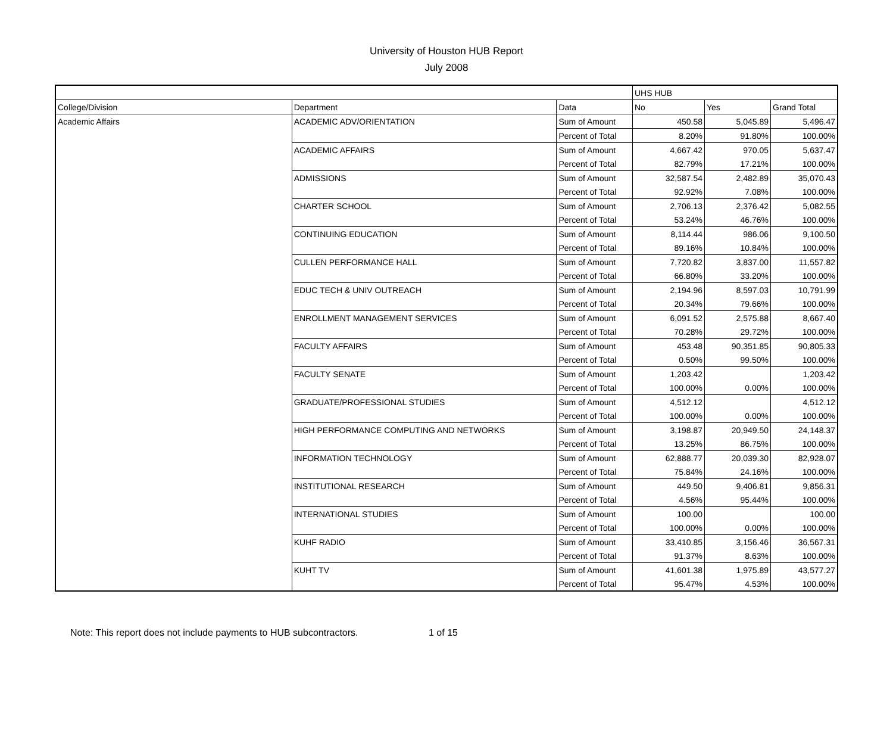University of Houston HUB Report
July 2008
| | | | UHS HUB | | |
| College/Division | Department | Data | No | Yes | Grand Total |
| Academic Affairs | ACADEMIC ADV/ORIENTATION | Sum of Amount | 450.58 | 5,045.89 | 5,496.47 |
| | | Percent of Total | 8.20% | 91.80% | 100.00% |
| | ACADEMIC AFFAIRS | Sum of Amount | 4,667.42 | 970.05 | 5,637.47 |
| | | Percent of Total | 82.79% | 17.21% | 100.00% |
| | ADMISSIONS | Sum of Amount | 32,587.54 | 2,482.89 | 35,070.43 |
| | | Percent of Total | 92.92% | 7.08% | 100.00% |
| | CHARTER SCHOOL | Sum of Amount | 2,706.13 | 2,376.42 | 5,082.55 |
| | | Percent of Total | 53.24% | 46.76% | 100.00% |
| | CONTINUING EDUCATION | Sum of Amount | 8,114.44 | 986.06 | 9,100.50 |
| | | Percent of Total | 89.16% | 10.84% | 100.00% |
| | CULLEN PERFORMANCE HALL | Sum of Amount | 7,720.82 | 3,837.00 | 11,557.82 |
| | | Percent of Total | 66.80% | 33.20% | 100.00% |
| | EDUC TECH & UNIV OUTREACH | Sum of Amount | 2,194.96 | 8,597.03 | 10,791.99 |
| | | Percent of Total | 20.34% | 79.66% | 100.00% |
| | ENROLLMENT MANAGEMENT SERVICES | Sum of Amount | 6,091.52 | 2,575.88 | 8,667.40 |
| | | Percent of Total | 70.28% | 29.72% | 100.00% |
| | FACULTY AFFAIRS | Sum of Amount | 453.48 | 90,351.85 | 90,805.33 |
| | | Percent of Total | 0.50% | 99.50% | 100.00% |
| | FACULTY SENATE | Sum of Amount | 1,203.42 | | 1,203.42 |
| | | Percent of Total | 100.00% | 0.00% | 100.00% |
| | GRADUATE/PROFESSIONAL STUDIES | Sum of Amount | 4,512.12 | | 4,512.12 |
| | | Percent of Total | 100.00% | 0.00% | 100.00% |
| | HIGH PERFORMANCE COMPUTING AND NETWORKS | Sum of Amount | 3,198.87 | 20,949.50 | 24,148.37 |
| | | Percent of Total | 13.25% | 86.75% | 100.00% |
| | INFORMATION TECHNOLOGY | Sum of Amount | 62,888.77 | 20,039.30 | 82,928.07 |
| | | Percent of Total | 75.84% | 24.16% | 100.00% |
| | INSTITUTIONAL RESEARCH | Sum of Amount | 449.50 | 9,406.81 | 9,856.31 |
| | | Percent of Total | 4.56% | 95.44% | 100.00% |
| | INTERNATIONAL STUDIES | Sum of Amount | 100.00 | | 100.00 |
| | | Percent of Total | 100.00% | 0.00% | 100.00% |
| | KUHF RADIO | Sum of Amount | 33,410.85 | 3,156.46 | 36,567.31 |
| | | Percent of Total | 91.37% | 8.63% | 100.00% |
| | KUHT TV | Sum of Amount | 41,601.38 | 1,975.89 | 43,577.27 |
| | | Percent of Total | 95.47% | 4.53% | 100.00% |
Note: This report does not include payments to HUB subcontractors. 1 of 15